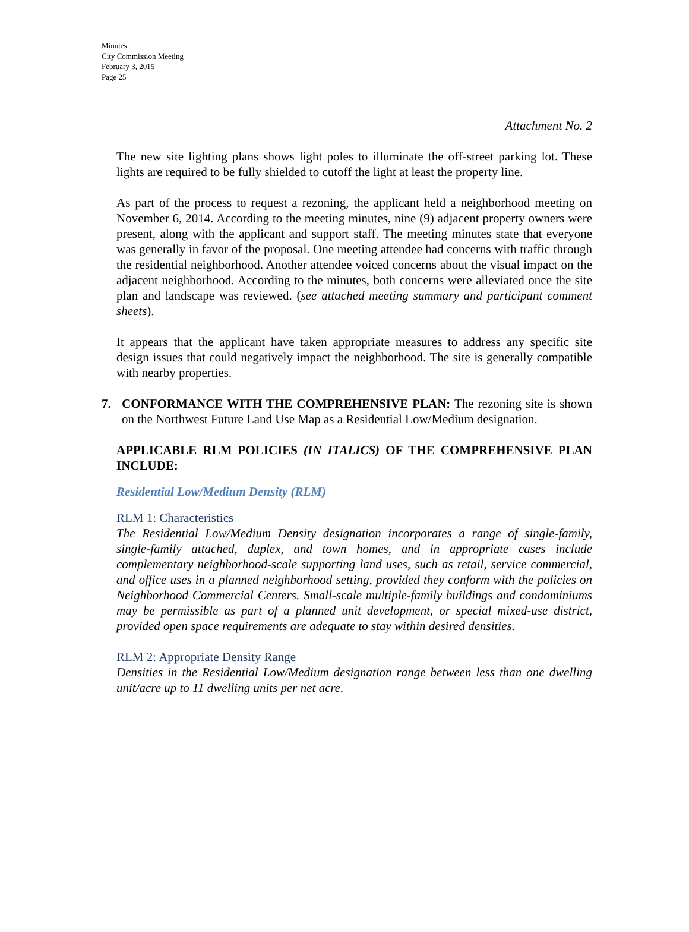Minutes
City Commission Meeting
February 3, 2015
Page 25
Attachment No. 2
The new site lighting plans shows light poles to illuminate the off-street parking lot. These lights are required to be fully shielded to cutoff the light at least the property line.
As part of the process to request a rezoning, the applicant held a neighborhood meeting on November 6, 2014. According to the meeting minutes, nine (9) adjacent property owners were present, along with the applicant and support staff. The meeting minutes state that everyone was generally in favor of the proposal. One meeting attendee had concerns with traffic through the residential neighborhood. Another attendee voiced concerns about the visual impact on the adjacent neighborhood. According to the minutes, both concerns were alleviated once the site plan and landscape was reviewed. (see attached meeting summary and participant comment sheets).
It appears that the applicant have taken appropriate measures to address any specific site design issues that could negatively impact the neighborhood. The site is generally compatible with nearby properties.
7. CONFORMANCE WITH THE COMPREHENSIVE PLAN: The rezoning site is shown on the Northwest Future Land Use Map as a Residential Low/Medium designation.
APPLICABLE RLM POLICIES (IN ITALICS) OF THE COMPREHENSIVE PLAN INCLUDE:
Residential Low/Medium Density (RLM)
RLM 1: Characteristics
The Residential Low/Medium Density designation incorporates a range of single-family, single-family attached, duplex, and town homes, and in appropriate cases include complementary neighborhood-scale supporting land uses, such as retail, service commercial, and office uses in a planned neighborhood setting, provided they conform with the policies on Neighborhood Commercial Centers. Small-scale multiple-family buildings and condominiums may be permissible as part of a planned unit development, or special mixed-use district, provided open space requirements are adequate to stay within desired densities.
RLM 2: Appropriate Density Range
Densities in the Residential Low/Medium designation range between less than one dwelling unit/acre up to 11 dwelling units per net acre.